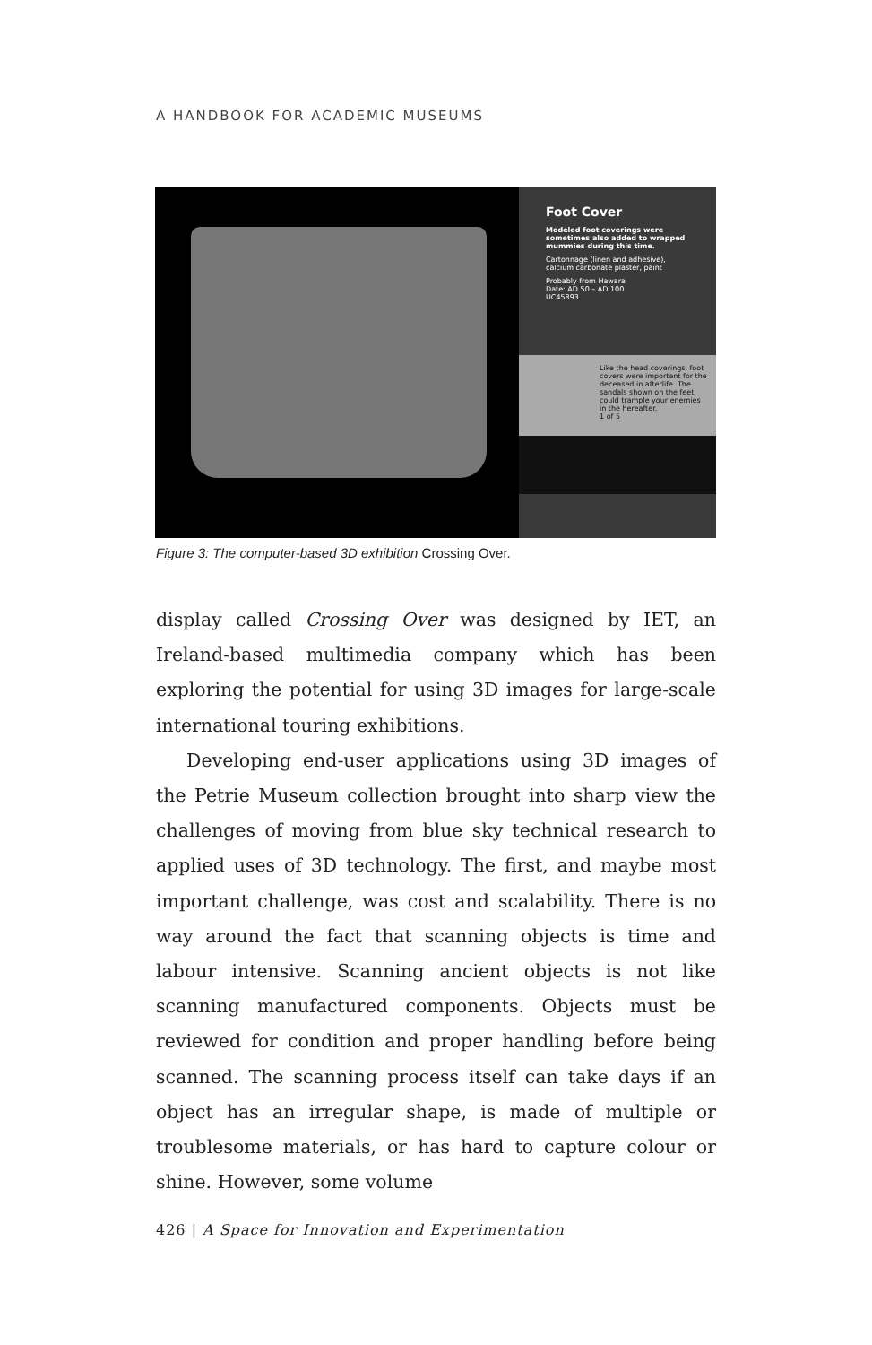A HANDBOOK FOR ACADEMIC MUSEUMS
Foot Cover
Modeled foot coverings were sometimes also added to wrapped mummies during this time.
Cartonnage (linen and adhesive), calcium carbonate plaster, paint
Probably from Hawara
Date: AD 50 – AD 100
UC45893
Like the head coverings, foot covers were important for the deceased in afterlife. The sandals shown on the feet could trample your enemies in the hereafter.
1 of 5
Figure 3: The computer-based 3D exhibition Crossing Over.
display called Crossing Over was designed by IET, an Ireland-based multimedia company which has been exploring the potential for using 3D images for large-scale international touring exhibitions.
Developing end-user applications using 3D images of the Petrie Museum collection brought into sharp view the challenges of moving from blue sky technical research to applied uses of 3D technology. The first, and maybe most important challenge, was cost and scalability. There is no way around the fact that scanning objects is time and labour intensive. Scanning ancient objects is not like scanning manufactured components. Objects must be reviewed for condition and proper handling before being scanned. The scanning process itself can take days if an object has an irregular shape, is made of multiple or troublesome materials, or has hard to capture colour or shine. However, some volume
426 | A Space for Innovation and Experimentation